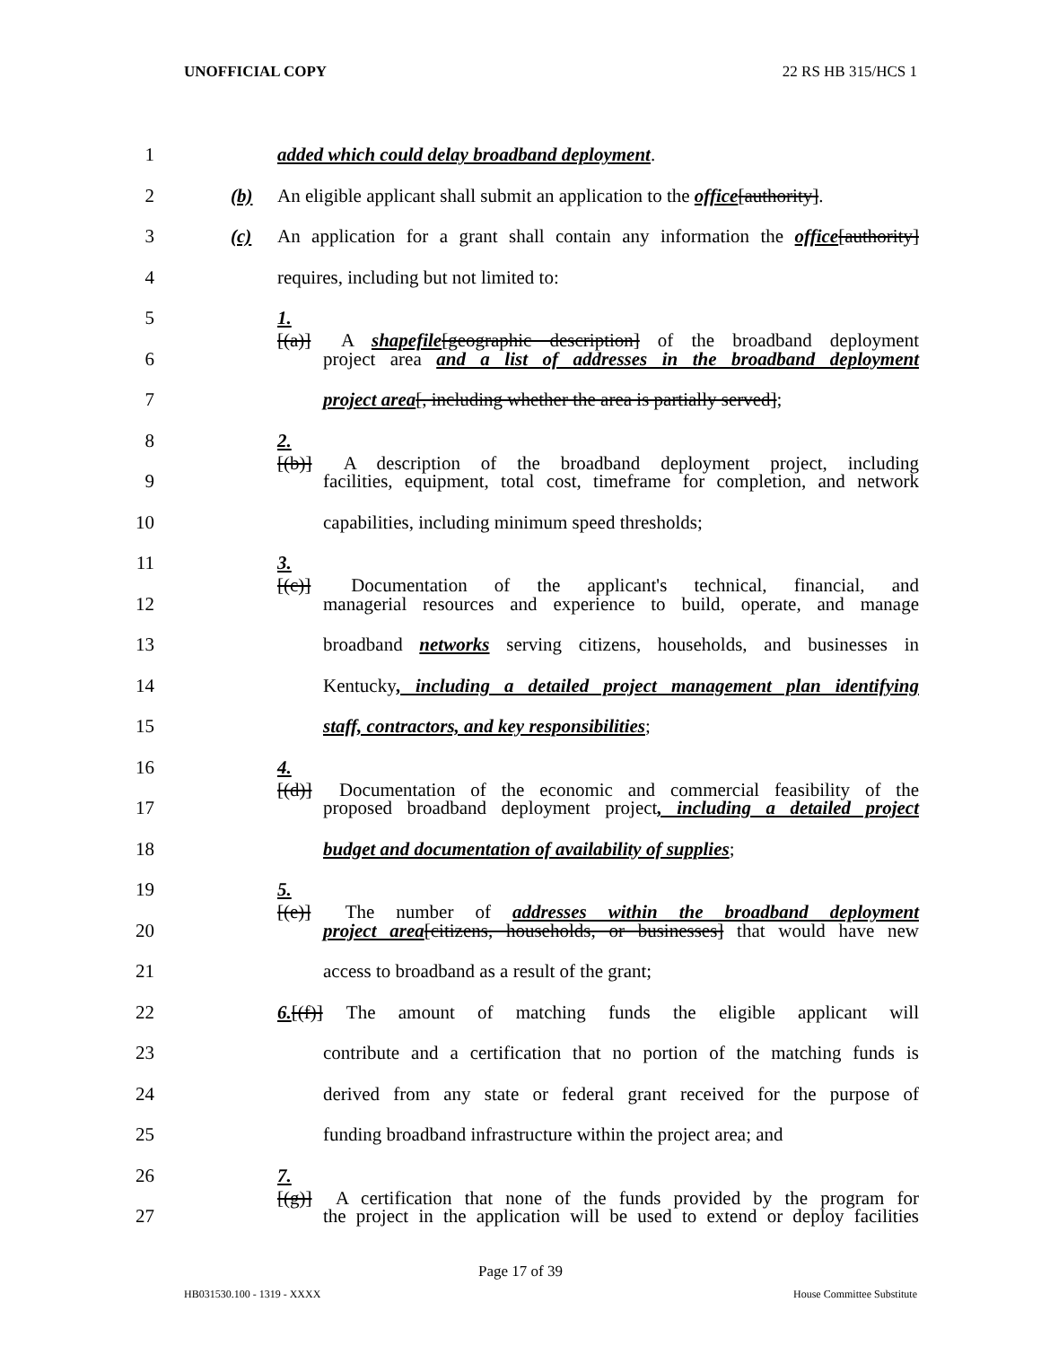UNOFFICIAL COPY 22 RS HB 315/HCS 1
1 added which could delay broadband deployment.
2 (b) An eligible applicant shall submit an application to the office[authority].
3 (c) An application for a grant shall contain any information the office[authority]
4 requires, including but not limited to:
5 1.[(a)] A shapefile[geographic description] of the broadband deployment
6 project area and a list of addresses in the broadband deployment
7 project area[, including whether the area is partially served];
8 2.[(b)] A description of the broadband deployment project, including
9 facilities, equipment, total cost, timeframe for completion, and network
10 capabilities, including minimum speed thresholds;
11 3.[(c)] Documentation of the applicant's technical, financial, and
12 managerial resources and experience to build, operate, and manage
13 broadband networks serving citizens, households, and businesses in
14 Kentucky, including a detailed project management plan identifying
15 staff, contractors, and key responsibilities;
16 4.[(d)] Documentation of the economic and commercial feasibility of the
17 proposed broadband deployment project, including a detailed project
18 budget and documentation of availability of supplies;
19 5.[(e)] The number of addresses within the broadband deployment
20 project area[citizens, households, or businesses] that would have new
21 access to broadband as a result of the grant;
22 6.[(f)] The amount of matching funds the eligible applicant will
23 contribute and a certification that no portion of the matching funds is
24 derived from any state or federal grant received for the purpose of
25 funding broadband infrastructure within the project area; and
26 7.[(g)] A certification that none of the funds provided by the program for
27 the project in the application will be used to extend or deploy facilities
Page 17 of 39
HB031530.100 - 1319 - XXXX House Committee Substitute